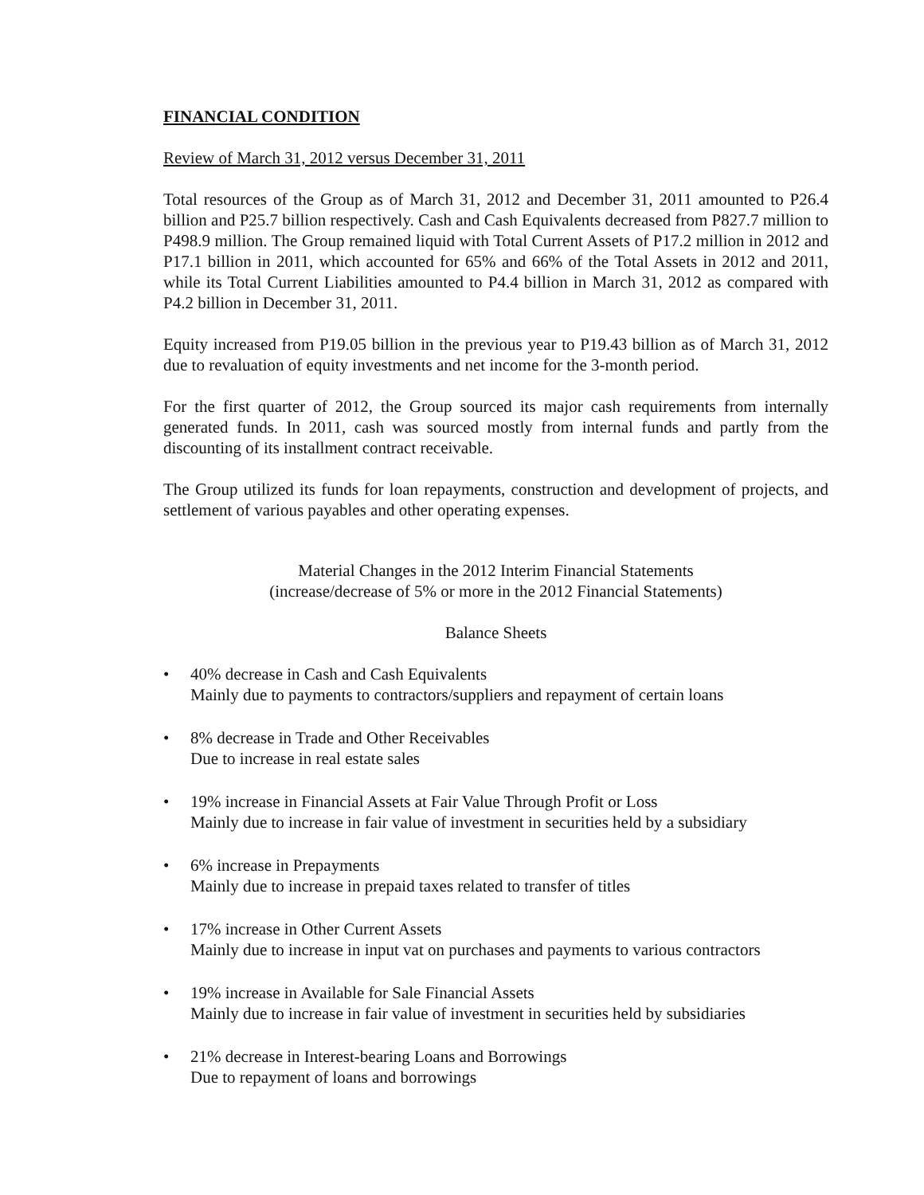FINANCIAL CONDITION
Review of March 31, 2012 versus December 31, 2011
Total resources of the Group as of March 31, 2012 and December 31, 2011 amounted to P26.4 billion and P25.7 billion respectively. Cash and Cash Equivalents decreased from P827.7 million to P498.9 million. The Group remained liquid with Total Current Assets of P17.2 million in 2012 and P17.1 billion in 2011, which accounted for 65% and 66% of the Total Assets in 2012 and 2011, while its Total Current Liabilities amounted to P4.4 billion in March 31, 2012 as compared with P4.2 billion in December 31, 2011.
Equity increased from P19.05 billion in the previous year to P19.43 billion as of March 31, 2012 due to revaluation of equity investments and net income for the 3-month period.
For the first quarter of 2012, the Group sourced its major cash requirements from internally generated funds. In 2011, cash was sourced mostly from internal funds and partly from the discounting of its installment contract receivable.
The Group utilized its funds for loan repayments, construction and development of projects, and settlement of various payables and other operating expenses.
Material Changes in the 2012 Interim Financial Statements
(increase/decrease of 5% or more in the 2012 Financial Statements)
Balance Sheets
• 40% decrease in Cash and Cash Equivalents
Mainly due to payments to contractors/suppliers and repayment of certain loans
• 8% decrease in Trade and Other Receivables
Due to increase in real estate sales
• 19% increase in Financial Assets at Fair Value Through Profit or Loss
Mainly due to increase in fair value of investment in securities held by a subsidiary
• 6% increase in Prepayments
Mainly due to increase in prepaid taxes related to transfer of titles
• 17% increase in Other Current Assets
Mainly due to increase in input vat on purchases and payments to various contractors
• 19% increase in Available for Sale Financial Assets
Mainly due to increase in fair value of investment in securities held by subsidiaries
• 21% decrease in Interest-bearing Loans and Borrowings
Due to repayment of loans and borrowings